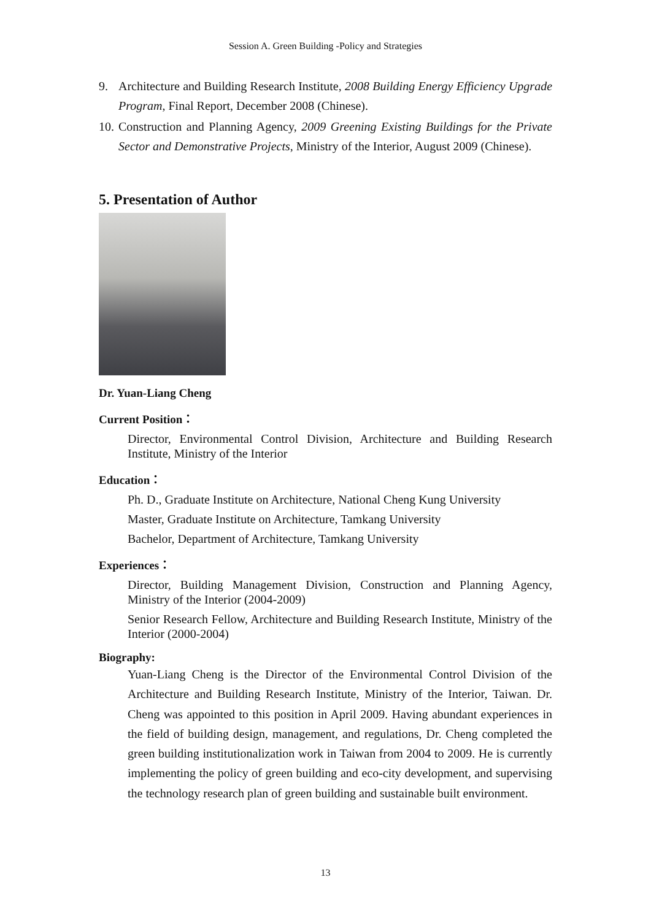Session A. Green Building -Policy and Strategies
9. Architecture and Building Research Institute, 2008 Building Energy Efficiency Upgrade Program, Final Report, December 2008 (Chinese).
10. Construction and Planning Agency, 2009 Greening Existing Buildings for the Private Sector and Demonstrative Projects, Ministry of the Interior, August 2009 (Chinese).
5. Presentation of Author
Dr. Yuan-Liang Cheng
Current Position：
Director, Environmental Control Division, Architecture and Building Research Institute, Ministry of the Interior
Education：
Ph. D., Graduate Institute on Architecture, National Cheng Kung University
Master, Graduate Institute on Architecture, Tamkang University
Bachelor, Department of Architecture, Tamkang University
Experiences：
Director, Building Management Division, Construction and Planning Agency, Ministry of the Interior (2004-2009)
Senior Research Fellow, Architecture and Building Research Institute, Ministry of the Interior (2000-2004)
Biography:
Yuan-Liang Cheng is the Director of the Environmental Control Division of the Architecture and Building Research Institute, Ministry of the Interior, Taiwan. Dr. Cheng was appointed to this position in April 2009. Having abundant experiences in the field of building design, management, and regulations, Dr. Cheng completed the green building institutionalization work in Taiwan from 2004 to 2009. He is currently implementing the policy of green building and eco-city development, and supervising the technology research plan of green building and sustainable built environment.
13